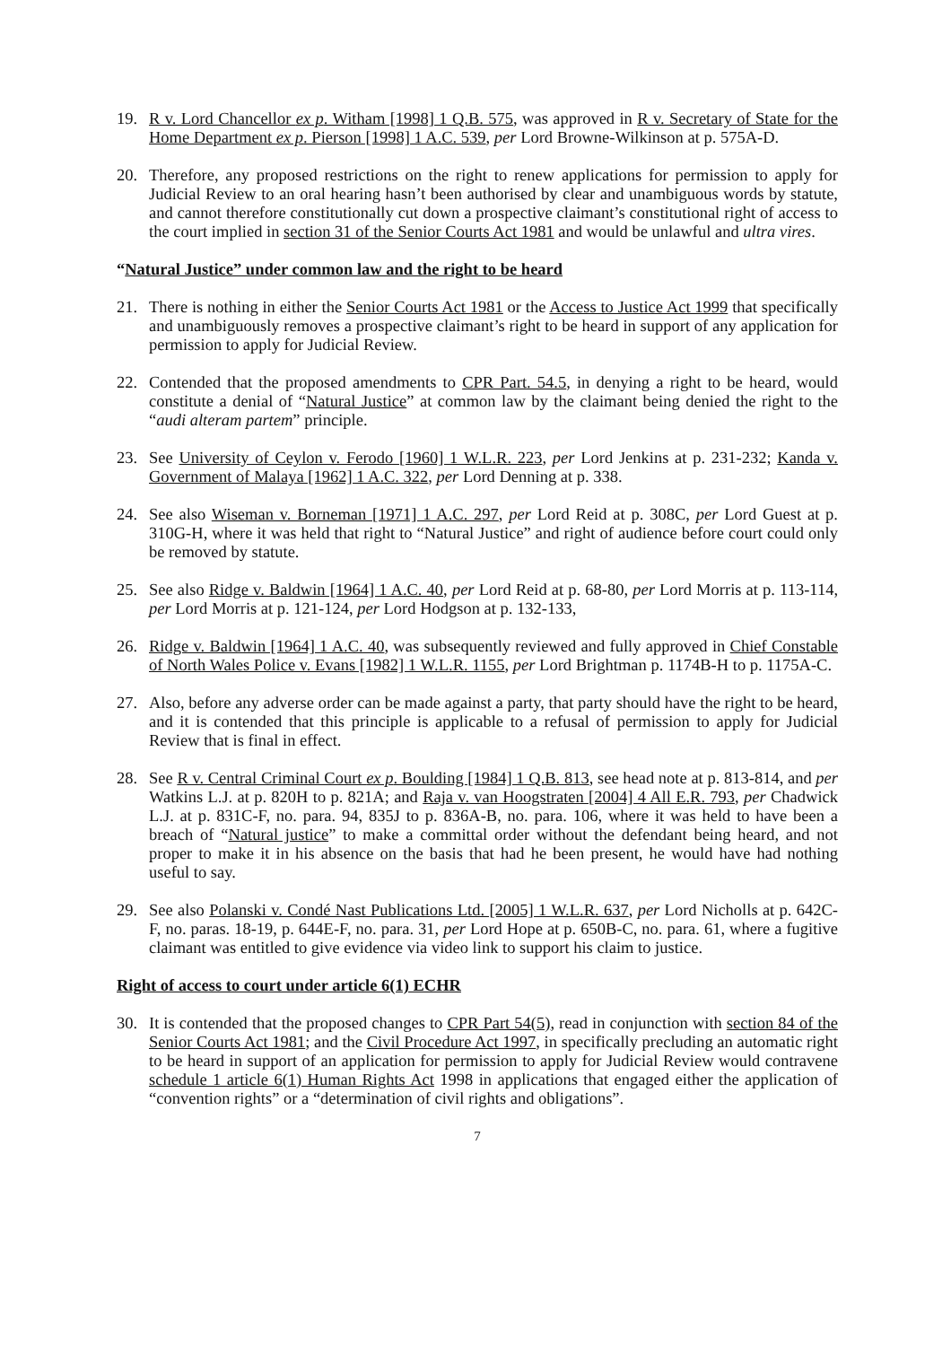19. R v. Lord Chancellor ex p. Witham [1998] 1 Q.B. 575, was approved in R v. Secretary of State for the Home Department ex p. Pierson [1998] 1 A.C. 539, per Lord Browne-Wilkinson at p. 575A-D.
20. Therefore, any proposed restrictions on the right to renew applications for permission to apply for Judicial Review to an oral hearing hasn’t been authorised by clear and unambiguous words by statute, and cannot therefore constitutionally cut down a prospective claimant’s constitutional right of access to the court implied in section 31 of the Senior Courts Act 1981 and would be unlawful and ultra vires.
“Natural Justice” under common law and the right to be heard
21. There is nothing in either the Senior Courts Act 1981 or the Access to Justice Act 1999 that specifically and unambiguously removes a prospective claimant’s right to be heard in support of any application for permission to apply for Judicial Review.
22. Contended that the proposed amendments to CPR Part. 54.5, in denying a right to be heard, would constitute a denial of “Natural Justice” at common law by the claimant being denied the right to the “audi alteram partem” principle.
23. See University of Ceylon v. Ferodo [1960] 1 W.L.R. 223, per Lord Jenkins at p. 231-232; Kanda v. Government of Malaya [1962] 1 A.C. 322, per Lord Denning at p. 338.
24. See also Wiseman v. Borneman [1971] 1 A.C. 297, per Lord Reid at p. 308C, per Lord Guest at p. 310G-H, where it was held that right to “Natural Justice” and right of audience before court could only be removed by statute.
25. See also Ridge v. Baldwin [1964] 1 A.C. 40, per Lord Reid at p. 68-80, per Lord Morris at p. 113-114, per Lord Morris at p. 121-124, per Lord Hodgson at p. 132-133,
26. Ridge v. Baldwin [1964] 1 A.C. 40, was subsequently reviewed and fully approved in Chief Constable of North Wales Police v. Evans [1982] 1 W.L.R. 1155, per Lord Brightman p. 1174B-H to p. 1175A-C.
27. Also, before any adverse order can be made against a party, that party should have the right to be heard, and it is contended that this principle is applicable to a refusal of permission to apply for Judicial Review that is final in effect.
28. See R v. Central Criminal Court ex p. Boulding [1984] 1 Q.B. 813, see head note at p. 813-814, and per Watkins L.J. at p. 820H to p. 821A; and Raja v. van Hoogstraten [2004] 4 All E.R. 793, per Chadwick L.J. at p. 831C-F, no. para. 94, 835J to p. 836A-B, no. para. 106, where it was held to have been a breach of “Natural justice” to make a committal order without the defendant being heard, and not proper to make it in his absence on the basis that had he been present, he would have had nothing useful to say.
29. See also Polanski v. Condé Nast Publications Ltd. [2005] 1 W.L.R. 637, per Lord Nicholls at p. 642C-F, no. paras. 18-19, p. 644E-F, no. para. 31, per Lord Hope at p. 650B-C, no. para. 61, where a fugitive claimant was entitled to give evidence via video link to support his claim to justice.
Right of access to court under article 6(1) ECHR
30. It is contended that the proposed changes to CPR Part 54(5), read in conjunction with section 84 of the Senior Courts Act 1981; and the Civil Procedure Act 1997, in specifically precluding an automatic right to be heard in support of an application for permission to apply for Judicial Review would contravene schedule 1 article 6(1) Human Rights Act 1998 in applications that engaged either the application of “convention rights” or a “determination of civil rights and obligations”.
7